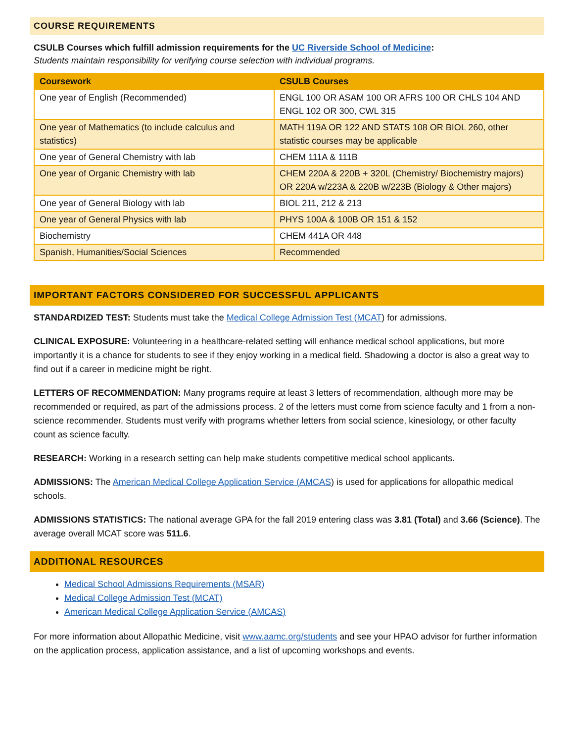COURSE REQUIREMENTS
CSULB Courses which fulfill admission requirements for the UC Riverside School of Medicine:
Students maintain responsibility for verifying course selection with individual programs.
| Coursework | CSULB Courses |
| --- | --- |
| One year of English (Recommended) | ENGL 100 OR ASAM 100 OR AFRS 100 OR CHLS 104 AND ENGL 102 OR 300, CWL 315 |
| One year of Mathematics (to include calculus and statistics) | MATH 119A OR 122 AND STATS 108 OR BIOL 260, other statistic courses may be applicable |
| One year of General Chemistry with lab | CHEM 111A & 111B |
| One year of Organic Chemistry with lab | CHEM 220A & 220B + 320L (Chemistry/ Biochemistry majors) OR 220A w/223A & 220B w/223B (Biology & Other majors) |
| One year of General Biology with lab | BIOL 211, 212 & 213 |
| One year of General Physics with lab | PHYS 100A & 100B OR 151 & 152 |
| Biochemistry | CHEM 441A OR 448 |
| Spanish, Humanities/Social Sciences | Recommended |
IMPORTANT FACTORS CONSIDERED FOR SUCCESSFUL APPLICANTS
STANDARDIZED TEST: Students must take the Medical College Admission Test (MCAT) for admissions.
CLINICAL EXPOSURE: Volunteering in a healthcare-related setting will enhance medical school applications, but more importantly it is a chance for students to see if they enjoy working in a medical field. Shadowing a doctor is also a great way to find out if a career in medicine might be right.
LETTERS OF RECOMMENDATION: Many programs require at least 3 letters of recommendation, although more may be recommended or required, as part of the admissions process. 2 of the letters must come from science faculty and 1 from a non-science recommender. Students must verify with programs whether letters from social science, kinesiology, or other faculty count as science faculty.
RESEARCH: Working in a research setting can help make students competitive medical school applicants.
ADMISSIONS: The American Medical College Application Service (AMCAS) is used for applications for allopathic medical schools.
ADMISSIONS STATISTICS: The national average GPA for the fall 2019 entering class was 3.81 (Total) and 3.66 (Science). The average overall MCAT score was 511.6.
ADDITIONAL RESOURCES
Medical School Admissions Requirements (MSAR)
Medical College Admission Test (MCAT)
American Medical College Application Service (AMCAS)
For more information about Allopathic Medicine, visit www.aamc.org/students and see your HPAO advisor for further information on the application process, application assistance, and a list of upcoming workshops and events.